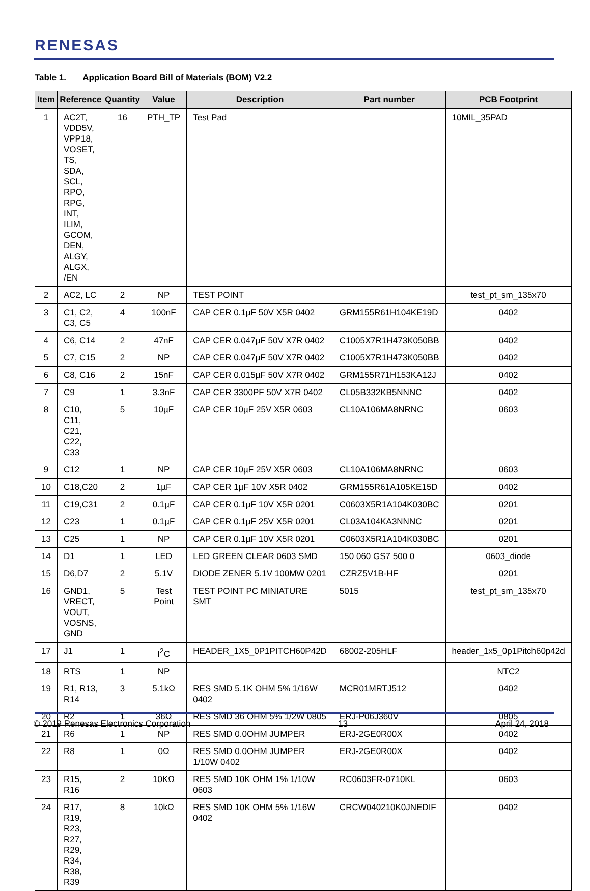RENESAS
Table 1. Application Board Bill of Materials (BOM) V2.2
| Item | Reference | Quantity | Value | Description | Part number | PCB Footprint |
| --- | --- | --- | --- | --- | --- | --- |
| 1 | AC2T, VDD5V, VPP18, VOSET, TS, SDA, SCL, RPO, RPG, INT, ILIM, GCOM, DEN, ALGY, ALGX, /EN | 16 | PTH_TP | Test Pad | | 10MIL_35PAD |
| 2 | AC2, LC | 2 | NP | TEST POINT | | test_pt_sm_135x70 |
| 3 | C1, C2, C3, C5 | 4 | 100nF | CAP CER 0.1µF 50V X5R 0402 | GRM155R61H104KE19D | 0402 |
| 4 | C6, C14 | 2 | 47nF | CAP CER 0.047µF 50V X7R 0402 | C1005X7R1H473K050BB | 0402 |
| 5 | C7, C15 | 2 | NP | CAP CER 0.047µF 50V X7R 0402 | C1005X7R1H473K050BB | 0402 |
| 6 | C8, C16 | 2 | 15nF | CAP CER 0.015µF 50V X7R 0402 | GRM155R71H153KA12J | 0402 |
| 7 | C9 | 1 | 3.3nF | CAP CER 3300PF 50V X7R 0402 | CL05B332KB5NNNC | 0402 |
| 8 | C10, C11, C21, C22, C33 | 5 | 10µF | CAP CER 10µF 25V X5R 0603 | CL10A106MA8NRNC | 0603 |
| 9 | C12 | 1 | NP | CAP CER 10µF 25V X5R 0603 | CL10A106MA8NRNC | 0603 |
| 10 | C18,C20 | 2 | 1µF | CAP CER 1µF 10V X5R 0402 | GRM155R61A105KE15D | 0402 |
| 11 | C19,C31 | 2 | 0.1µF | CAP CER 0.1µF 10V X5R 0201 | C0603X5R1A104K030BC | 0201 |
| 12 | C23 | 1 | 0.1µF | CAP CER 0.1µF 25V X5R 0201 | CL03A104KA3NNNC | 0201 |
| 13 | C25 | 1 | NP | CAP CER 0.1µF 10V X5R 0201 | C0603X5R1A104K030BC | 0201 |
| 14 | D1 | 1 | LED | LED GREEN CLEAR 0603 SMD | 150 060 GS7 500 0 | 0603_diode |
| 15 | D6,D7 | 2 | 5.1V | DIODE ZENER 5.1V 100MW 0201 | CZRZ5V1B-HF | 0201 |
| 16 | GND1, VRECT, VOUT, VOSNS, GND | 5 | Test Point | TEST POINT PC MINIATURE SMT | 5015 | test_pt_sm_135x70 |
| 17 | J1 | 1 | I<sup>2</sup>C | HEADER_1X5_0P1PITCH60P42D | 68002-205HLF | header_1x5_0p1Pitch60p42d |
| 18 | RTS | 1 | NP | | | NTC2 |
| 19 | R1, R13, R14 | 3 | 5.1kΩ | RES SMD 5.1K OHM 5% 1/16W 0402 | MCR01MRTJ512 | 0402 |
| 20 | R2 | 1 | 36Ω | RES SMD 36 OHM 5% 1/2W 0805 | ERJ-P06J360V | 0805 |
| 21 | R6 | 1 | NP | RES SMD 0.0OHM JUMPER | ERJ-2GE0R00X | 0402 |
| 22 | R8 | 1 | 0Ω | RES SMD 0.0OHM JUMPER 1/10W 0402 | ERJ-2GE0R00X | 0402 |
| 23 | R15, R16 | 2 | 10KΩ | RES SMD 10K OHM 1% 1/10W 0603 | RC0603FR-0710KL | 0603 |
| 24 | R17, R19, R23, R27, R29, R34, R38, R39 | 8 | 10kΩ | RES SMD 10K OHM 5% 1/16W 0402 | CRCW040210K0JNEDIF | 0402 |
© 2019 Renesas Electronics Corporation 13 April 24, 2018